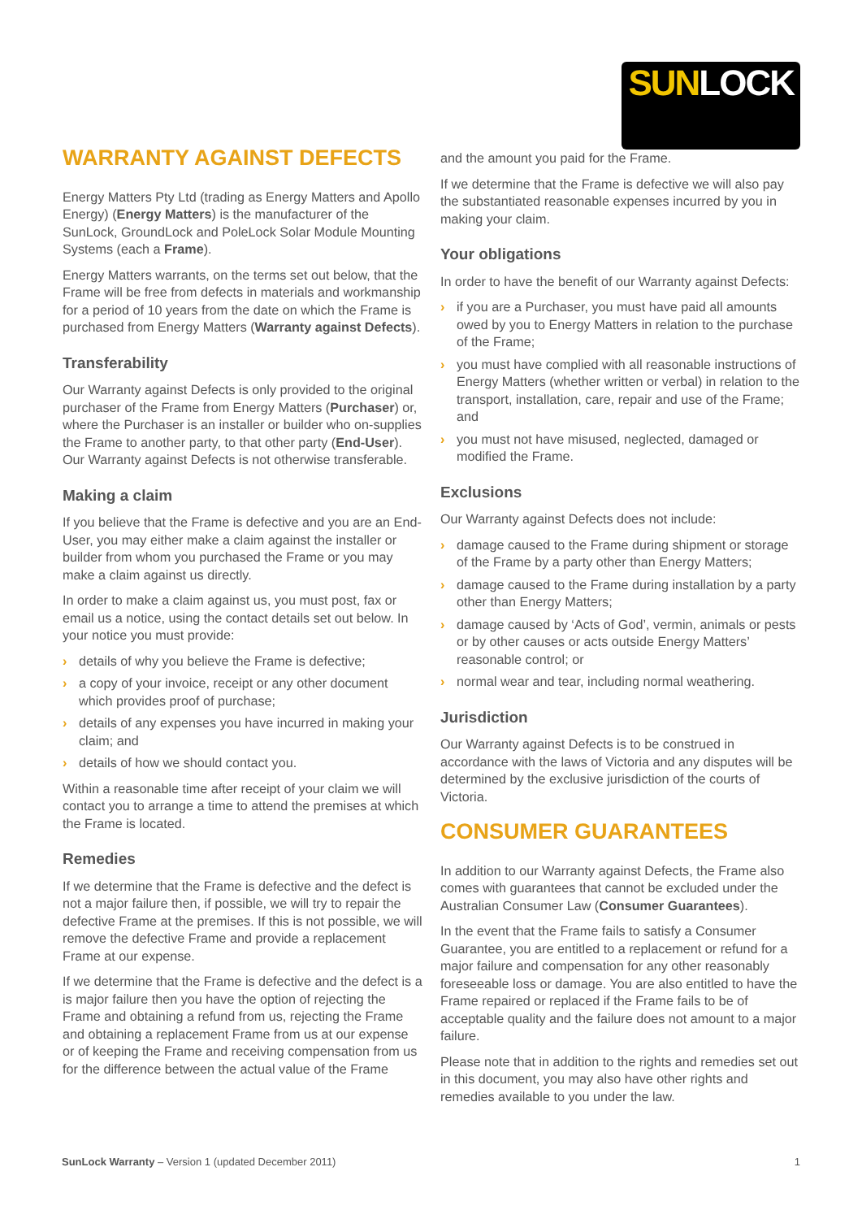SUN LOCK
WARRANTY AGAINST DEFECTS
Energy Matters Pty Ltd (trading as Energy Matters and Apollo Energy) (Energy Matters) is the manufacturer of the SunLock, GroundLock and PoleLock Solar Module Mounting Systems (each a Frame).
Energy Matters warrants, on the terms set out below, that the Frame will be free from defects in materials and workmanship for a period of 10 years from the date on which the Frame is purchased from Energy Matters (Warranty against Defects).
Transferability
Our Warranty against Defects is only provided to the original purchaser of the Frame from Energy Matters (Purchaser) or, where the Purchaser is an installer or builder who on-supplies the Frame to another party, to that other party (End-User). Our Warranty against Defects is not otherwise transferable.
Making a claim
If you believe that the Frame is defective and you are an End-User, you may either make a claim against the installer or builder from whom you purchased the Frame or you may make a claim against us directly.
In order to make a claim against us, you must post, fax or email us a notice, using the contact details set out below. In your notice you must provide:
› details of why you believe the Frame is defective;
› a copy of your invoice, receipt or any other document which provides proof of purchase;
› details of any expenses you have incurred in making your claim; and
› details of how we should contact you.
Within a reasonable time after receipt of your claim we will contact you to arrange a time to attend the premises at which the Frame is located.
Remedies
If we determine that the Frame is defective and the defect is not a major failure then, if possible, we will try to repair the defective Frame at the premises. If this is not possible, we will remove the defective Frame and provide a replacement Frame at our expense.
If we determine that the Frame is defective and the defect is a is major failure then you have the option of rejecting the Frame and obtaining a refund from us, rejecting the Frame and obtaining a replacement Frame from us at our expense or of keeping the Frame and receiving compensation from us for the difference between the actual value of the Frame
and the amount you paid for the Frame.
If we determine that the Frame is defective we will also pay the substantiated reasonable expenses incurred by you in making your claim.
Your obligations
In order to have the benefit of our Warranty against Defects:
› if you are a Purchaser, you must have paid all amounts owed by you to Energy Matters in relation to the purchase of the Frame;
› you must have complied with all reasonable instructions of Energy Matters (whether written or verbal) in relation to the transport, installation, care, repair and use of the Frame; and
› you must not have misused, neglected, damaged or modified the Frame.
Exclusions
Our Warranty against Defects does not include:
› damage caused to the Frame during shipment or storage of the Frame by a party other than Energy Matters;
› damage caused to the Frame during installation by a party other than Energy Matters;
› damage caused by ‘Acts of God’, vermin, animals or pests or by other causes or acts outside Energy Matters’ reasonable control; or
› normal wear and tear, including normal weathering.
Jurisdiction
Our Warranty against Defects is to be construed in accordance with the laws of Victoria and any disputes will be determined by the exclusive jurisdiction of the courts of Victoria.
CONSUMER GUARANTEES
In addition to our Warranty against Defects, the Frame also comes with guarantees that cannot be excluded under the Australian Consumer Law (Consumer Guarantees).
In the event that the Frame fails to satisfy a Consumer Guarantee, you are entitled to a replacement or refund for a major failure and compensation for any other reasonably foreseeable loss or damage. You are also entitled to have the Frame repaired or replaced if the Frame fails to be of acceptable quality and the failure does not amount to a major failure.
Please note that in addition to the rights and remedies set out in this document, you may also have other rights and remedies available to you under the law.
SunLock Warranty – Version 1 (updated December 2011)
1